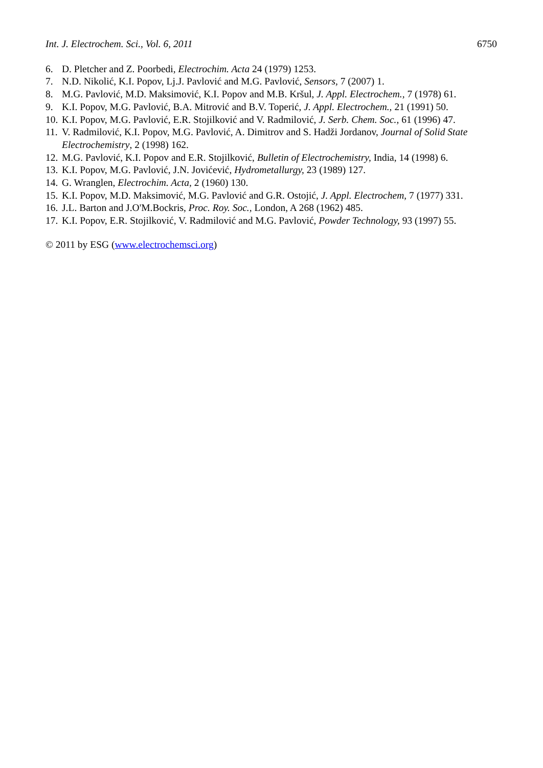Int. J. Electrochem. Sci., Vol. 6, 2011 6750
6. D. Pletcher and Z. Poorbedi, Electrochim. Acta 24 (1979) 1253.
7. N.D. Nikolić, K.I. Popov, Lj.J. Pavlović and M.G. Pavlović, Sensors, 7 (2007) 1.
8. M.G. Pavlović, M.D. Maksimović, K.I. Popov and M.B. Kršul, J. Appl. Electrochem., 7 (1978) 61.
9. K.I. Popov, M.G. Pavlović, B.A. Mitrović and B.V. Toperić, J. Appl. Electrochem., 21 (1991) 50.
10. K.I. Popov, M.G. Pavlović, E.R. Stojilković and V. Radmilović, J. Serb. Chem. Soc., 61 (1996) 47.
11. V. Radmilović, K.I. Popov, M.G. Pavlović, A. Dimitrov and S. Hadži Jordanov, Journal of Solid State Electrochemistry, 2 (1998) 162.
12. M.G. Pavlović, K.I. Popov and E.R. Stojilković, Bulletin of Electrochemistry, India, 14 (1998) 6.
13. K.I. Popov, M.G. Pavlović, J.N. Jovićević, Hydrometallurgy, 23 (1989) 127.
14. G. Wranglen, Electrochim. Acta, 2 (1960) 130.
15. K.I. Popov, M.D. Maksimović, M.G. Pavlović and G.R. Ostojić, J. Appl. Electrochem, 7 (1977) 331.
16. J.L. Barton and J.O'M.Bockris, Proc. Roy. Soc., London, A 268 (1962) 485.
17. K.I. Popov, E.R. Stojilković, V. Radmilović and M.G. Pavlović, Powder Technology, 93 (1997) 55.
© 2011 by ESG (www.electrochemsci.org)